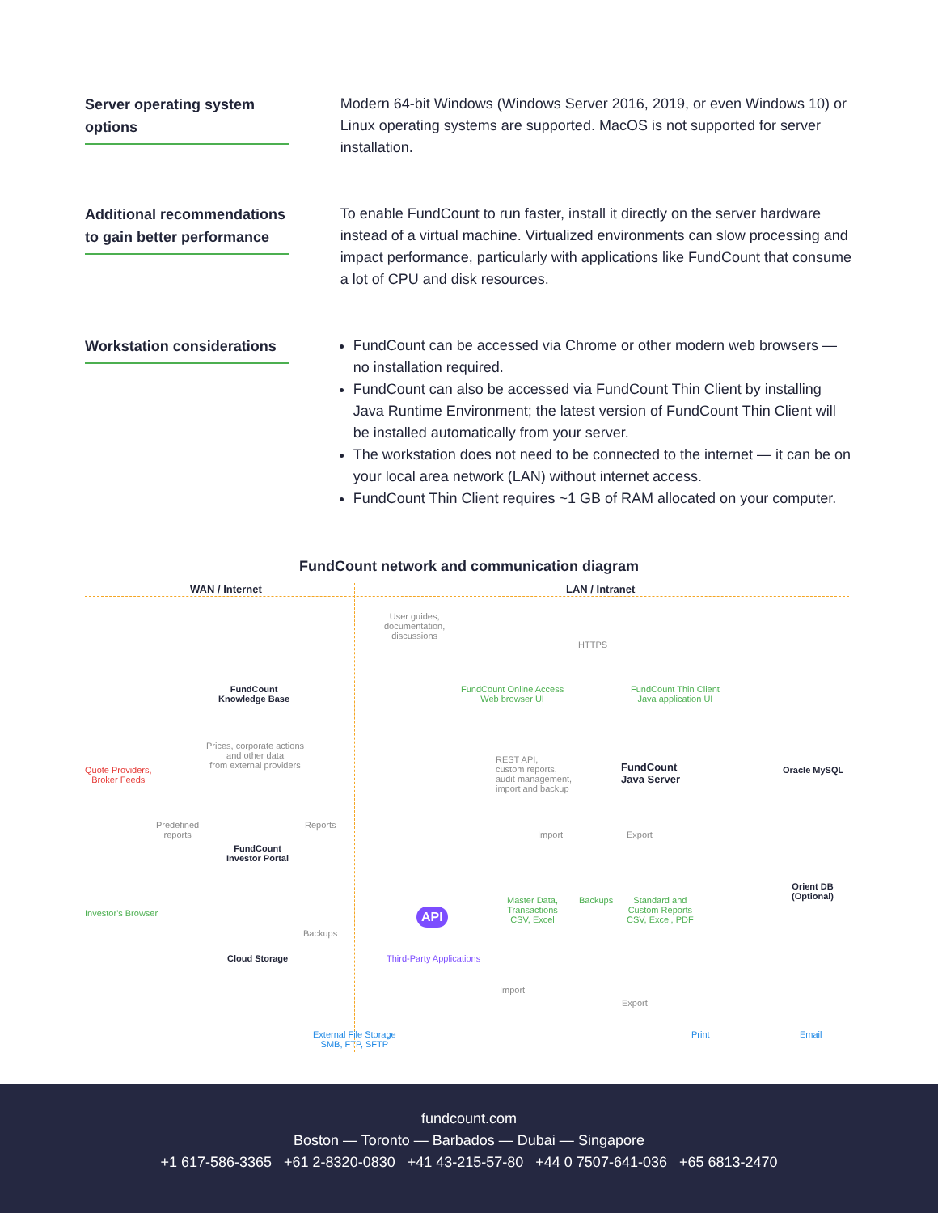Server operating system options
Modern 64-bit Windows (Windows Server 2016, 2019, or even Windows 10) or Linux operating systems are supported. MacOS is not supported for server installation.
Additional recommendations to gain better performance
To enable FundCount to run faster, install it directly on the server hardware instead of a virtual machine. Virtualized environments can slow processing and impact performance, particularly with applications like FundCount that consume a lot of CPU and disk resources.
Workstation considerations
FundCount can be accessed via Chrome or other modern web browsers — no installation required.
FundCount can also be accessed via FundCount Thin Client by installing Java Runtime Environment; the latest version of FundCount Thin Client will be installed automatically from your server.
The workstation does not need to be connected to the internet — it can be on your local area network (LAN) without internet access.
FundCount Thin Client requires ~1 GB of RAM allocated on your computer.
FundCount network and communication diagram
WAN / Internet LAN / Intranet
User guides,
documentation,
discussions
FundCount
Knowledge Base
FundCount Online Access
Web browser UI
HTTPS
FundCount Thin Client
Java application UI
Quote Providers,
Broker Feeds
Prices, corporate actions
and other data
from external providers
FundCount
Java Server
REST API,
custom reports,
audit management,
import and backup
Oracle MySQL
Predefined
reports
Reports
FundCount
Investor Portal
Import Export
Orient DB (Optional)
Investor's Browser
Master Data,
Transactions
CSV, Excel
Backups
Standard and
Custom Reports
CSV, Excel, PDF
API
Backups
Cloud Storage Third-Party Applications
Import
Export
Print Email
External File Storage
SMB, FTP, SFTP
fundcount.com
Boston — Toronto — Barbados — Dubai — Singapore
+1 617-586-3365 +61 2-8320-0830 +41 43-215-57-80 +44 0 7507-641-036 +65 6813-2470